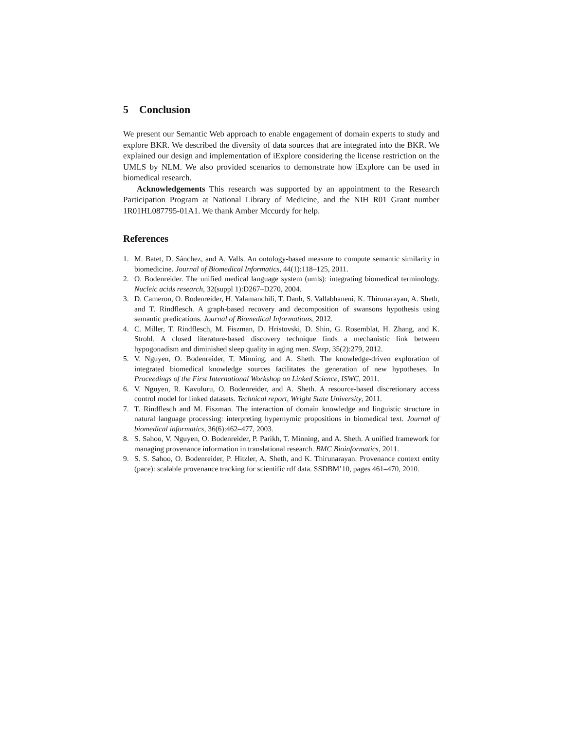5 Conclusion
We present our Semantic Web approach to enable engagement of domain experts to study and explore BKR. We described the diversity of data sources that are integrated into the BKR. We explained our design and implementation of iExplore considering the license restriction on the UMLS by NLM. We also provided scenarios to demonstrate how iExplore can be used in biomedical research.
Acknowledgements This research was supported by an appointment to the Research Participation Program at National Library of Medicine, and the NIH R01 Grant number 1R01HL087795-01A1. We thank Amber Mccurdy for help.
References
1. M. Batet, D. Sánchez, and A. Valls. An ontology-based measure to compute semantic similarity in biomedicine. Journal of Biomedical Informatics, 44(1):118–125, 2011.
2. O. Bodenreider. The unified medical language system (umls): integrating biomedical terminology. Nucleic acids research, 32(suppl 1):D267–D270, 2004.
3. D. Cameron, O. Bodenreider, H. Yalamanchili, T. Danh, S. Vallabhaneni, K. Thirunarayan, A. Sheth, and T. Rindflesch. A graph-based recovery and decomposition of swansons hypothesis using semantic predications. Journal of Biomedical Informations, 2012.
4. C. Miller, T. Rindflesch, M. Fiszman, D. Hristovski, D. Shin, G. Rosemblat, H. Zhang, and K. Strohl. A closed literature-based discovery technique finds a mechanistic link between hypogonadism and diminished sleep quality in aging men. Sleep, 35(2):279, 2012.
5. V. Nguyen, O. Bodenreider, T. Minning, and A. Sheth. The knowledge-driven exploration of integrated biomedical knowledge sources facilitates the generation of new hypotheses. In Proceedings of the First International Workshop on Linked Science, ISWC, 2011.
6. V. Nguyen, R. Kavuluru, O. Bodenreider, and A. Sheth. A resource-based discretionary access control model for linked datasets. Technical report, Wright State University, 2011.
7. T. Rindflesch and M. Fiszman. The interaction of domain knowledge and linguistic structure in natural language processing: interpreting hypernymic propositions in biomedical text. Journal of biomedical informatics, 36(6):462–477, 2003.
8. S. Sahoo, V. Nguyen, O. Bodenreider, P. Parikh, T. Minning, and A. Sheth. A unified framework for managing provenance information in translational research. BMC Bioinformatics, 2011.
9. S. S. Sahoo, O. Bodenreider, P. Hitzler, A. Sheth, and K. Thirunarayan. Provenance context entity (pace): scalable provenance tracking for scientific rdf data. SSDBM’10, pages 461–470, 2010.